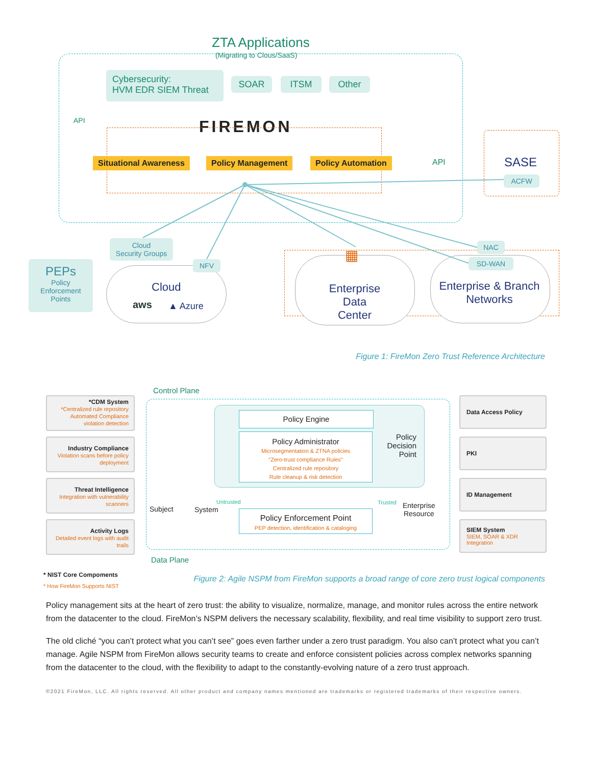ZTA Applications
(Migrating to Clous/SaaS)
Cybersecurity:
HVM EDR SIEM Threat
SOAR ITSM Other
API FIREMON
Situational Awareness Policy Management Policy Automation API SASE
ACFW
PEPs
Policy
Enforcement
Points
Cloud
Security Groups
NFV
Cloud
aws ▲ Azure
▦
Enterprise Data Center
NAC
SD-WAN
Enterprise & Branch Networks
Figure 1: FireMon Zero Trust Reference Architecture
Control Plane
*CDM System
*Centralized rule repository
Automated Compliance
violation detection
Industry Compliance
Violation scans before policy deployment
Threat Intelligence
Integration with vulnerability scanners
Activity Logs
Detailed event logs with audit trails
Data Access Policy
PKI
ID Management
SIEM System
SIEM, SOAR & XDR Integration
Policy Engine
Policy Administrator
Microsegmentation & ZTNA policies
"Zero-trust compliance Rules"
Centralized rule repository
Rule cleanup & risk detection
Policy Decision Point
Subject System
Untrusted
Policy Enforcement Point
PEP detection, identification & cataloging
Trusted
Enterprise
Resource
Data Plane
* NIST Core Compoments
* How FireMon Supports NIST
Figure 2: Agile NSPM from FireMon supports a broad range of core zero trust logical components
Policy management sits at the heart of zero trust: the ability to visualize, normalize, manage, and monitor rules across the entire network from the datacenter to the cloud. FireMon’s NSPM delivers the necessary scalability, flexibility, and real time visibility to support zero trust.
The old cliché “you can’t protect what you can’t see” goes even farther under a zero trust paradigm. You also can’t protect what you can’t manage. Agile NSPM from FireMon allows security teams to create and enforce consistent policies across complex networks spanning from the datacenter to the cloud, with the flexibility to adapt to the constantly-evolving nature of a zero trust approach.
©2021 FireMon, LLC. All rights reserved. All other product and company names mentioned are trademarks or registered trademarks of their respective owners.